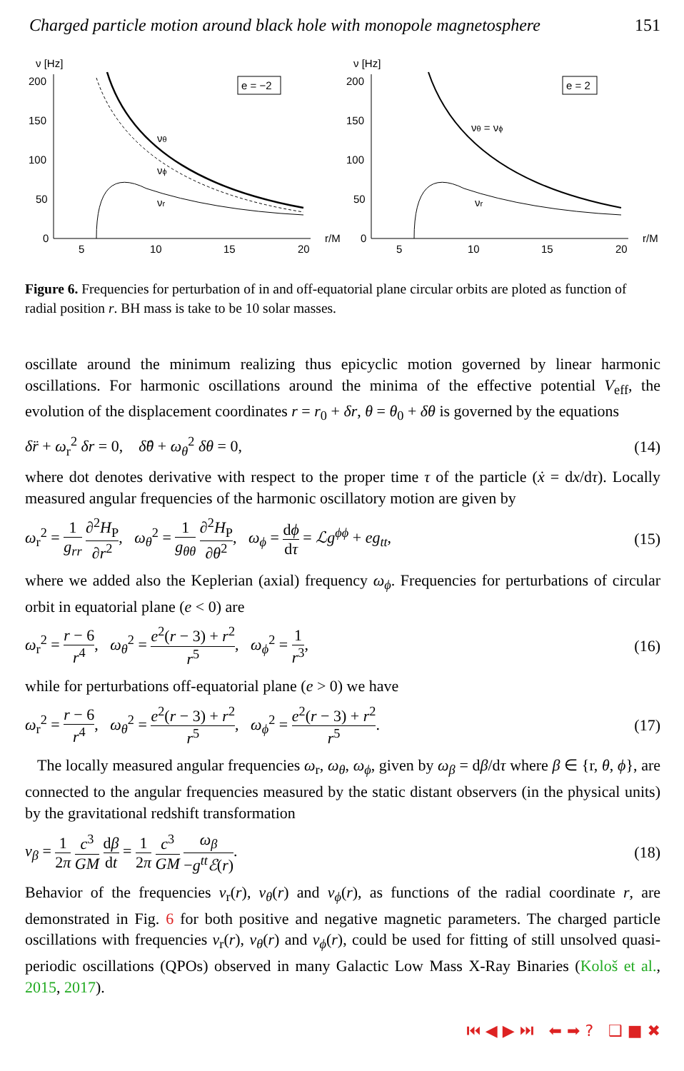Charged particle motion around black hole with monopole magnetosphere 151
ν [Hz]
200
150
100
50
0
5
10
15
20
r/M
e = −2
νθ
νϕ
νr
ν [Hz]
200
150
100
50
0
5
10
15
20
r/M
e = 2
νθ = νϕ
νr
Figure 6. Frequencies for perturbation of in and off-equatorial plane circular orbits are ploted as function of radial position r. BH mass is take to be 10 solar masses.
oscillate around the minimum realizing thus epicyclic motion governed by linear harmonic oscillations. For harmonic oscillations around the minima of the effective potential V<sub>eff</sub>, the evolution of the displacement coordinates r = r<sub>0</sub> + δr, θ = θ<sub>0</sub> + δθ is governed by the equations
δ̈r + ω<sub>r</sub><sup>2</sup> δr = 0, δ̈θ + ω<sub>θ</sub><sup>2</sup> δθ = 0, (14)
where dot denotes derivative with respect to the proper time τ of the particle (ẋ = dx/dτ). Locally measured angular frequencies of the harmonic oscillatory motion are given by
ω<sub>r</sub><sup>2</sup> = 1 g<sub>rr</sub> ∂<sup>2</sup>H<sub>P</sub> ∂r<sup>2</sup>, ω<sub>θ</sub><sup>2</sup> = 1 g<sub>θθ</sub> ∂<sup>2</sup>H<sub>P</sub> ∂θ<sup>2</sup>, ω<sub>ϕ</sub> = dϕ dτ = ℒg<sup>ϕϕ</sup> + eg<sub>tt</sub>, (15)
where we added also the Keplerian (axial) frequency ω<sub>ϕ</sub>. Frequencies for perturbations of circular orbit in equatorial plane (e < 0) are
ω<sub>r</sub><sup>2</sup> = r − 6 r<sup>4</sup>, ω<sub>θ</sub><sup>2</sup> = e<sup>2</sup>(r − 3) + r<sup>2</sup> r<sup>5</sup>, ω<sub>ϕ</sub><sup>2</sup> = 1 r<sup>3</sup>, (16)
while for perturbations off-equatorial plane (e > 0) we have
ω<sub>r</sub><sup>2</sup> = r − 6 r<sup>4</sup>, ω<sub>θ</sub><sup>2</sup> = e<sup>2</sup>(r − 3) + r<sup>2</sup> r<sup>5</sup>, ω<sub>ϕ</sub><sup>2</sup> = e<sup>2</sup>(r − 3) + r<sup>2</sup> r<sup>5</sup>. (17)
The locally measured angular frequencies ω<sub>r</sub>, ω<sub>θ</sub>, ω<sub>ϕ</sub>, given by ω<sub>β</sub> = dβ/dτ where β ∈ {r, θ, ϕ}, are connected to the angular frequencies measured by the static distant observers (in the physical units) by the gravitational redshift transformation
ν<sub>β</sub> = 1 2π c<sup>3</sup> GM dβ dt = 1 2π c<sup>3</sup> GM ω<sub>β</sub> −g<sup>tt</sup>ℰ(r). (18)
Behavior of the frequencies ν<sub>r</sub>(r), ν<sub>θ</sub>(r) and ν<sub>ϕ</sub>(r), as functions of the radial coordinate r, are demonstrated in Fig. 6 for both positive and negative magnetic parameters. The charged particle oscillations with frequencies ν<sub>r</sub>(r), ν<sub>θ</sub>(r) and ν<sub>ϕ</sub>(r), could be used for fitting of still unsolved quasi-periodic oscillations (QPOs) observed in many Galactic Low Mass X-Ray Binaries (Kološ et al., 2015, 2017).
⏮ ◀ ▶ ⏭ ⬅ ➡ ? ❑ ■ ✖